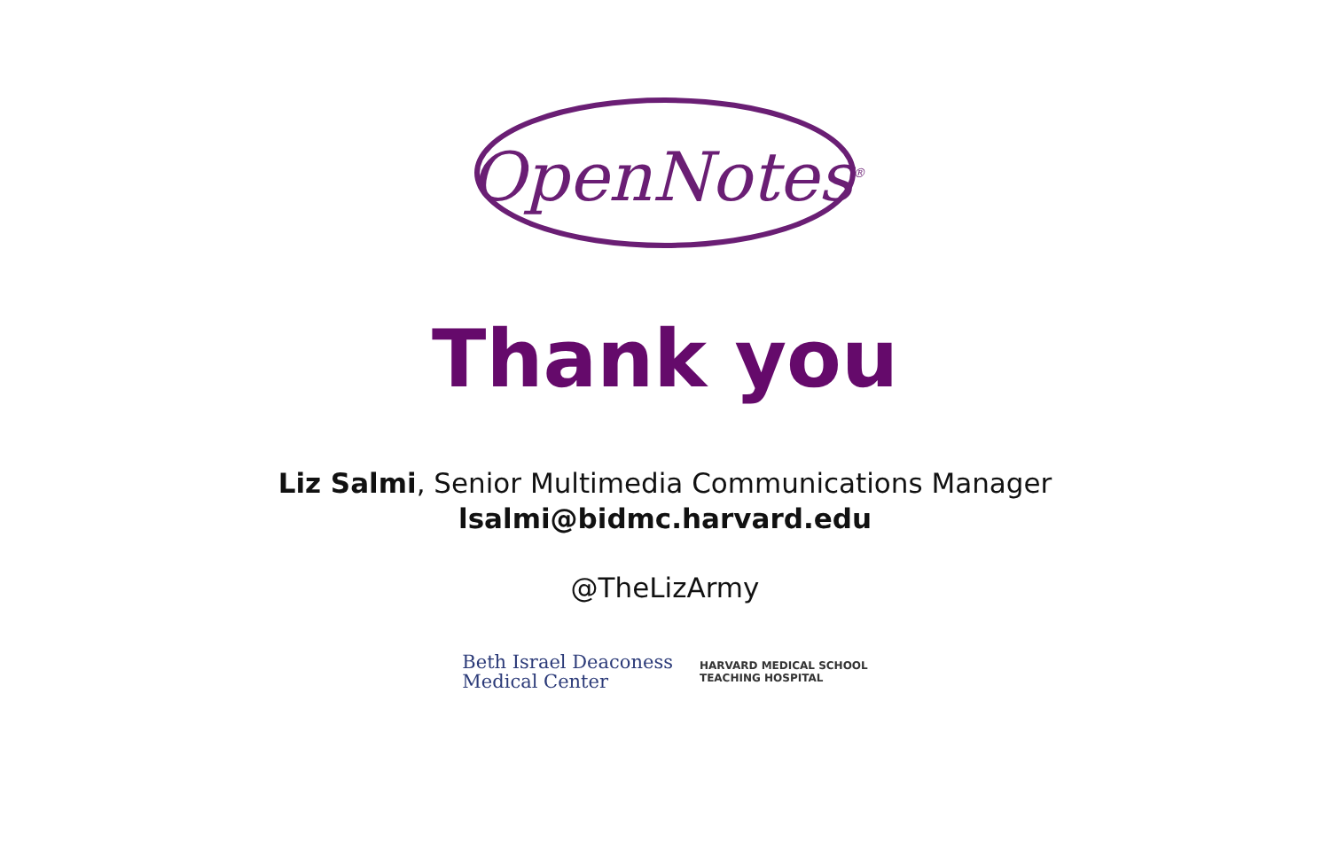OpenNotes<sup>®</sup>
Thank you
Liz Salmi, Senior Multimedia Communications Manager
lsalmi@bidmc.harvard.edu
@TheLizArmy
Beth Israel Deaconess
Medical Center
HARVARD MEDICAL SCHOOL
TEACHING HOSPITAL